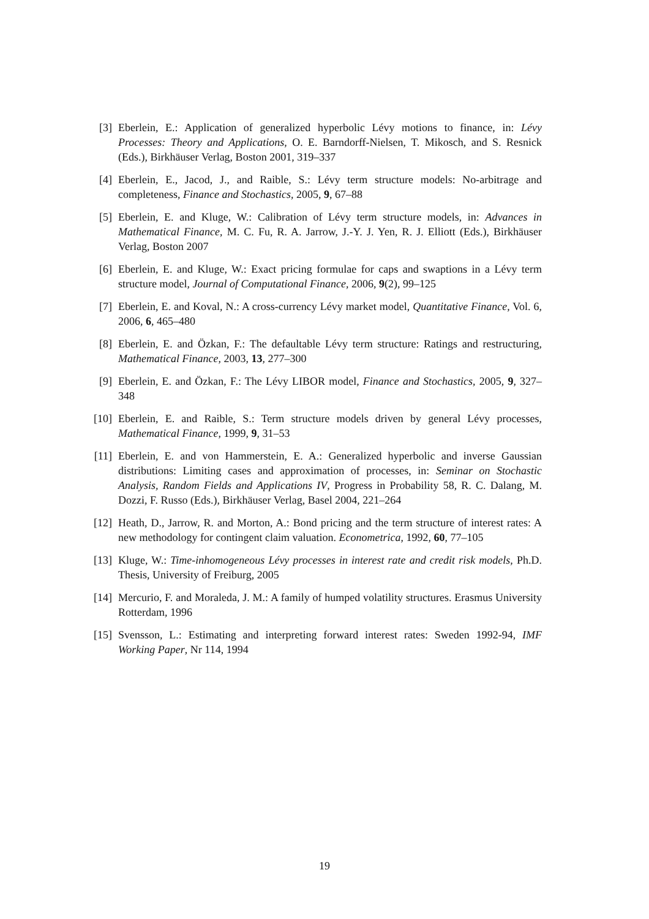[3] Eberlein, E.: Application of generalized hyperbolic Lévy motions to finance, in: Lévy Processes: Theory and Applications, O. E. Barndorff-Nielsen, T. Mikosch, and S. Resnick (Eds.), Birkhäuser Verlag, Boston 2001, 319–337
[4] Eberlein, E., Jacod, J., and Raible, S.: Lévy term structure models: No-arbitrage and completeness, Finance and Stochastics, 2005, 9, 67–88
[5] Eberlein, E. and Kluge, W.: Calibration of Lévy term structure models, in: Advances in Mathematical Finance, M. C. Fu, R. A. Jarrow, J.-Y. J. Yen, R. J. Elliott (Eds.), Birkhäuser Verlag, Boston 2007
[6] Eberlein, E. and Kluge, W.: Exact pricing formulae for caps and swaptions in a Lévy term structure model, Journal of Computational Finance, 2006, 9(2), 99–125
[7] Eberlein, E. and Koval, N.: A cross-currency Lévy market model, Quantitative Finance, Vol. 6, 2006, 6, 465–480
[8] Eberlein, E. and Özkan, F.: The defaultable Lévy term structure: Ratings and restructuring, Mathematical Finance, 2003, 13, 277–300
[9] Eberlein, E. and Özkan, F.: The Lévy LIBOR model, Finance and Stochastics, 2005, 9, 327–348
[10] Eberlein, E. and Raible, S.: Term structure models driven by general Lévy processes, Mathematical Finance, 1999, 9, 31–53
[11] Eberlein, E. and von Hammerstein, E. A.: Generalized hyperbolic and inverse Gaussian distributions: Limiting cases and approximation of processes, in: Seminar on Stochastic Analysis, Random Fields and Applications IV, Progress in Probability 58, R. C. Dalang, M. Dozzi, F. Russo (Eds.), Birkhäuser Verlag, Basel 2004, 221–264
[12] Heath, D., Jarrow, R. and Morton, A.: Bond pricing and the term structure of interest rates: A new methodology for contingent claim valuation. Econometrica, 1992, 60, 77–105
[13] Kluge, W.: Time-inhomogeneous Lévy processes in interest rate and credit risk models, Ph.D. Thesis, University of Freiburg, 2005
[14] Mercurio, F. and Moraleda, J. M.: A family of humped volatility structures. Erasmus University Rotterdam, 1996
[15] Svensson, L.: Estimating and interpreting forward interest rates: Sweden 1992-94, IMF Working Paper, Nr 114, 1994
19